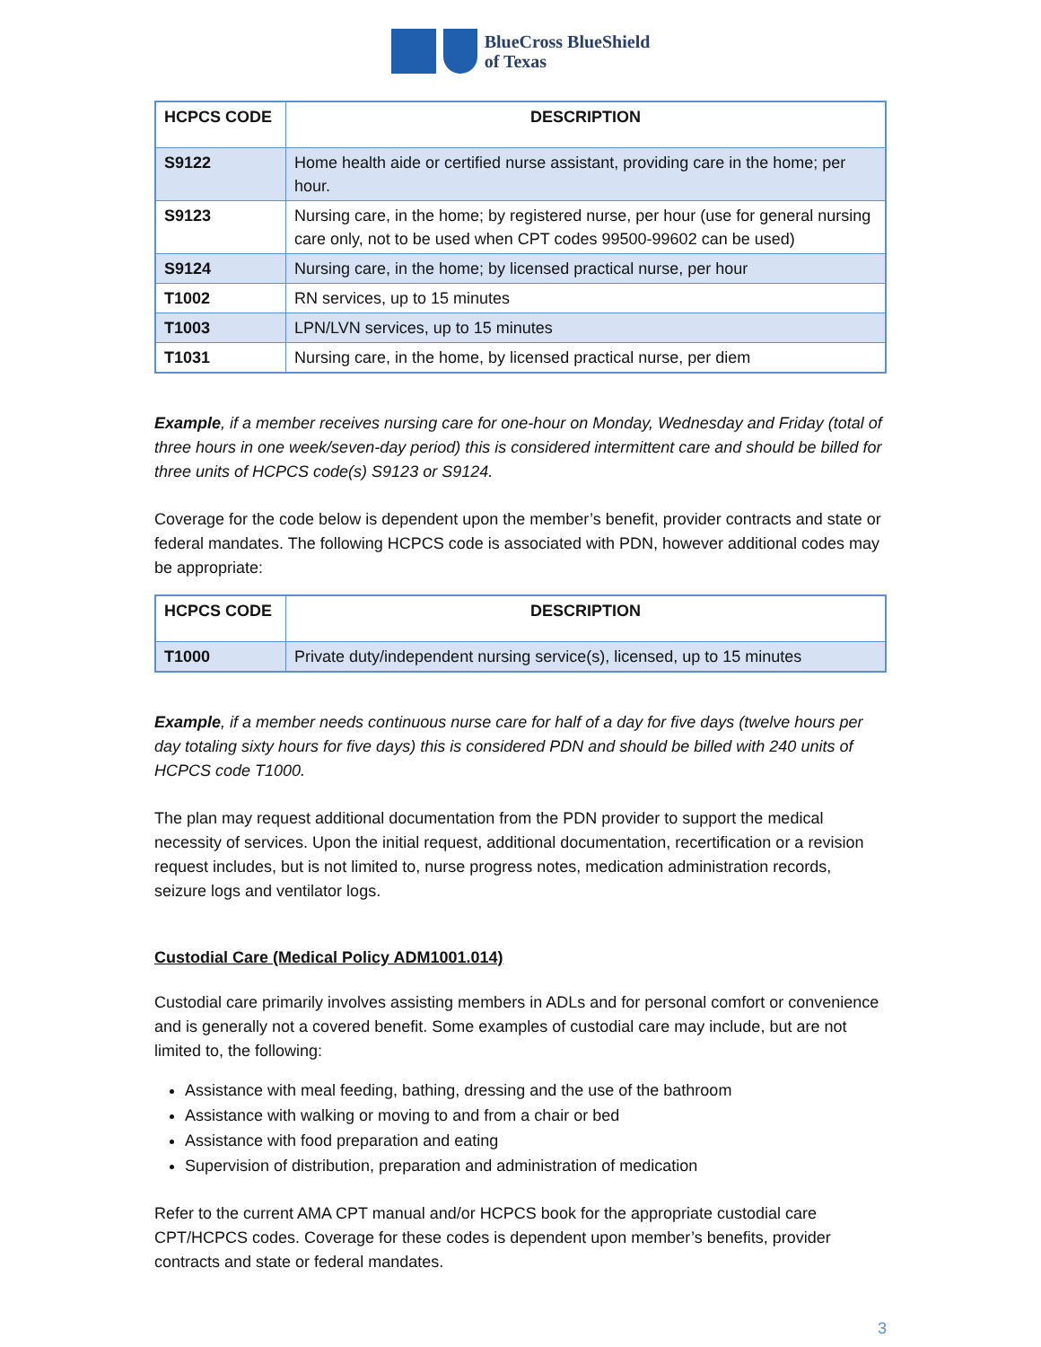BlueCross BlueShield
of Texas
| HCPCS CODE | DESCRIPTION |
| --- | --- |
| S9122 | Home health aide or certified nurse assistant, providing care in the home; per hour. |
| S9123 | Nursing care, in the home; by registered nurse, per hour (use for general nursing care only, not to be used when CPT codes 99500-99602 can be used) |
| S9124 | Nursing care, in the home; by licensed practical nurse, per hour |
| T1002 | RN services, up to 15 minutes |
| T1003 | LPN/LVN services, up to 15 minutes |
| T1031 | Nursing care, in the home, by licensed practical nurse, per diem |
Example, if a member receives nursing care for one-hour on Monday, Wednesday and Friday (total of three hours in one week/seven-day period) this is considered intermittent care and should be billed for three units of HCPCS code(s) S9123 or S9124.
Coverage for the code below is dependent upon the member’s benefit, provider contracts and state or federal mandates. The following HCPCS code is associated with PDN, however additional codes may be appropriate:
| HCPCS CODE | DESCRIPTION |
| --- | --- |
| T1000 | Private duty/independent nursing service(s), licensed, up to 15 minutes |
Example, if a member needs continuous nurse care for half of a day for five days (twelve hours per day totaling sixty hours for five days) this is considered PDN and should be billed with 240 units of HCPCS code T1000.
The plan may request additional documentation from the PDN provider to support the medical necessity of services. Upon the initial request, additional documentation, recertification or a revision request includes, but is not limited to, nurse progress notes, medication administration records, seizure logs and ventilator logs.
Custodial Care (Medical Policy ADM1001.014)
Custodial care primarily involves assisting members in ADLs and for personal comfort or convenience and is generally not a covered benefit. Some examples of custodial care may include, but are not limited to, the following:
Assistance with meal feeding, bathing, dressing and the use of the bathroom
Assistance with walking or moving to and from a chair or bed
Assistance with food preparation and eating
Supervision of distribution, preparation and administration of medication
Refer to the current AMA CPT manual and/or HCPCS book for the appropriate custodial care CPT/HCPCS codes. Coverage for these codes is dependent upon member’s benefits, provider contracts and state or federal mandates.
3